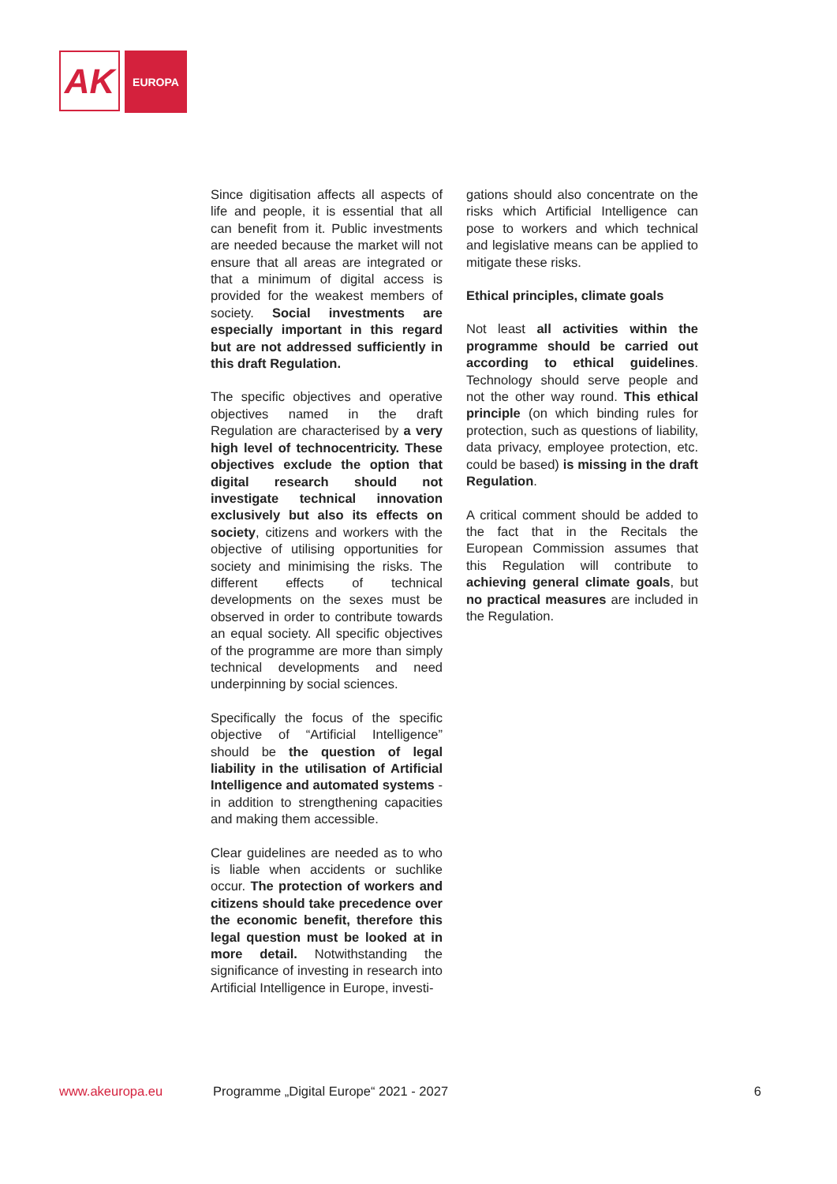AK
EUROPA
Since digitisation affects all aspects of life and people, it is essential that all can benefit from it. Public investments are needed because the market will not ensure that all areas are integrated or that a minimum of digital access is provided for the weakest members of society. Social investments are especially important in this regard but are not addressed sufficiently in this draft Regulation.
The specific objectives and operative objectives named in the draft Regulation are characterised by a very high level of technocentricity. These objectives exclude the option that digital research should not investigate technical innovation exclusively but also its effects on society, citizens and workers with the objective of utilising opportunities for society and minimising the risks. The different effects of technical developments on the sexes must be observed in order to contribute towards an equal society. All specific objectives of the programme are more than simply technical developments and need underpinning by social sciences.
Specifically the focus of the specific objective of “Artificial Intelligence” should be the question of legal liability in the utilisation of Artificial Intelligence and automated systems - in addition to strengthening capacities and making them accessible.
Clear guidelines are needed as to who is liable when accidents or suchlike occur. The protection of workers and citizens should take precedence over the economic benefit, therefore this legal question must be looked at in more detail. Notwithstanding the significance of investing in research into Artificial Intelligence in Europe, investi-
gations should also concentrate on the risks which Artificial Intelligence can pose to workers and which technical and legislative means can be applied to mitigate these risks.
Ethical principles, climate goals
Not least all activities within the programme should be carried out according to ethical guidelines. Technology should serve people and not the other way round. This ethical principle (on which binding rules for protection, such as questions of liability, data privacy, employee protection, etc. could be based) is missing in the draft Regulation.
A critical comment should be added to the fact that in the Recitals the European Commission assumes that this Regulation will contribute to achieving general climate goals, but no practical measures are included in the Regulation.
www.akeuropa.eu Programme „Digital Europe“ 2021 - 2027 6